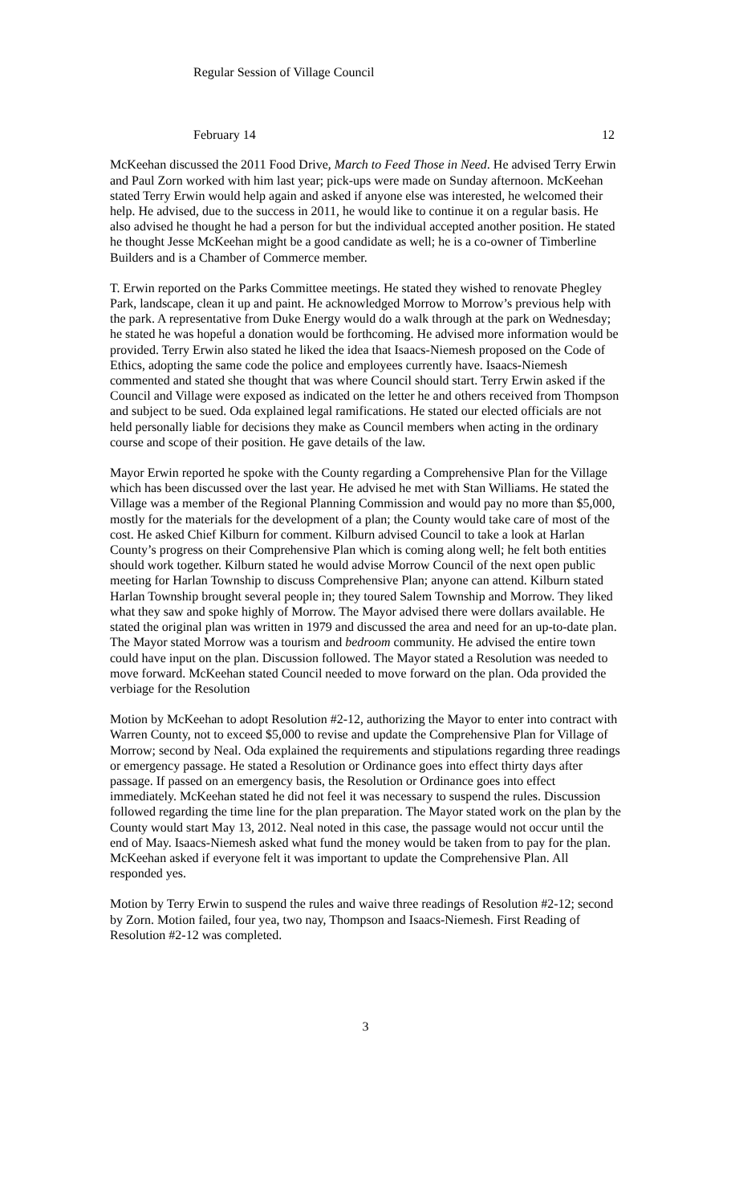Regular Session of Village Council
February 14 12
McKeehan discussed the 2011 Food Drive, March to Feed Those in Need. He advised Terry Erwin and Paul Zorn worked with him last year; pick-ups were made on Sunday afternoon. McKeehan stated Terry Erwin would help again and asked if anyone else was interested, he welcomed their help. He advised, due to the success in 2011, he would like to continue it on a regular basis. He also advised he thought he had a person for but the individual accepted another position. He stated he thought Jesse McKeehan might be a good candidate as well; he is a co-owner of Timberline Builders and is a Chamber of Commerce member.
T. Erwin reported on the Parks Committee meetings. He stated they wished to renovate Phegley Park, landscape, clean it up and paint. He acknowledged Morrow to Morrow’s previous help with the park. A representative from Duke Energy would do a walk through at the park on Wednesday; he stated he was hopeful a donation would be forthcoming. He advised more information would be provided. Terry Erwin also stated he liked the idea that Isaacs-Niemesh proposed on the Code of Ethics, adopting the same code the police and employees currently have. Isaacs-Niemesh commented and stated she thought that was where Council should start. Terry Erwin asked if the Council and Village were exposed as indicated on the letter he and others received from Thompson and subject to be sued. Oda explained legal ramifications. He stated our elected officials are not held personally liable for decisions they make as Council members when acting in the ordinary course and scope of their position. He gave details of the law.
Mayor Erwin reported he spoke with the County regarding a Comprehensive Plan for the Village which has been discussed over the last year. He advised he met with Stan Williams. He stated the Village was a member of the Regional Planning Commission and would pay no more than $5,000, mostly for the materials for the development of a plan; the County would take care of most of the cost. He asked Chief Kilburn for comment. Kilburn advised Council to take a look at Harlan County’s progress on their Comprehensive Plan which is coming along well; he felt both entities should work together. Kilburn stated he would advise Morrow Council of the next open public meeting for Harlan Township to discuss Comprehensive Plan; anyone can attend. Kilburn stated Harlan Township brought several people in; they toured Salem Township and Morrow. They liked what they saw and spoke highly of Morrow. The Mayor advised there were dollars available. He stated the original plan was written in 1979 and discussed the area and need for an up-to-date plan. The Mayor stated Morrow was a tourism and bedroom community. He advised the entire town could have input on the plan. Discussion followed. The Mayor stated a Resolution was needed to move forward. McKeehan stated Council needed to move forward on the plan. Oda provided the verbiage for the Resolution
Motion by McKeehan to adopt Resolution #2-12, authorizing the Mayor to enter into contract with Warren County, not to exceed $5,000 to revise and update the Comprehensive Plan for Village of Morrow; second by Neal. Oda explained the requirements and stipulations regarding three readings or emergency passage. He stated a Resolution or Ordinance goes into effect thirty days after passage. If passed on an emergency basis, the Resolution or Ordinance goes into effect immediately. McKeehan stated he did not feel it was necessary to suspend the rules. Discussion followed regarding the time line for the plan preparation. The Mayor stated work on the plan by the County would start May 13, 2012. Neal noted in this case, the passage would not occur until the end of May. Isaacs-Niemesh asked what fund the money would be taken from to pay for the plan. McKeehan asked if everyone felt it was important to update the Comprehensive Plan. All responded yes.
Motion by Terry Erwin to suspend the rules and waive three readings of Resolution #2-12; second by Zorn. Motion failed, four yea, two nay, Thompson and Isaacs-Niemesh. First Reading of Resolution #2-12 was completed.
3